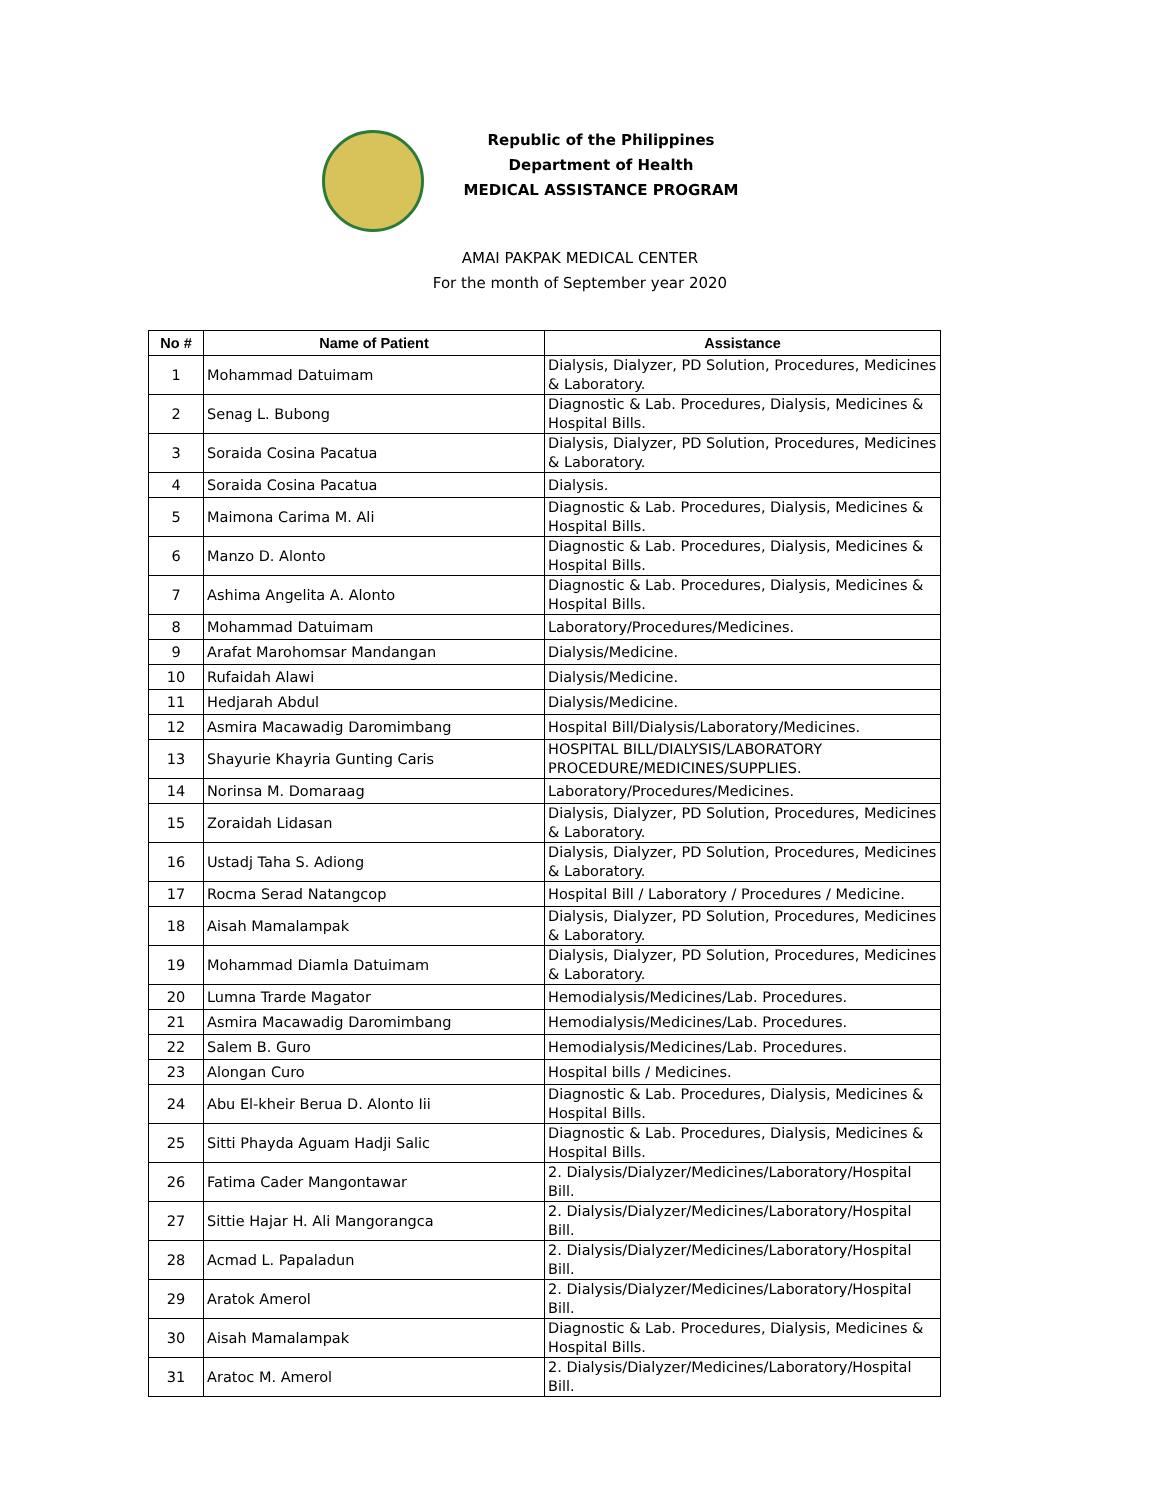Republic of the Philippines
Department of Health
MEDICAL ASSISTANCE PROGRAM
AMAI PAKPAK MEDICAL CENTER
For the month of September year 2020
| No # | Name of Patient | Assistance |
| --- | --- | --- |
| 1 | Mohammad Datuimam | Dialysis, Dialyzer, PD Solution, Procedures, Medicines & Laboratory. |
| 2 | Senag L. Bubong | Diagnostic & Lab. Procedures, Dialysis, Medicines & Hospital Bills. |
| 3 | Soraida Cosina Pacatua | Dialysis, Dialyzer, PD Solution, Procedures, Medicines & Laboratory. |
| 4 | Soraida Cosina Pacatua | Dialysis. |
| 5 | Maimona Carima M. Ali | Diagnostic & Lab. Procedures, Dialysis, Medicines & Hospital Bills. |
| 6 | Manzo D. Alonto | Diagnostic & Lab. Procedures, Dialysis, Medicines & Hospital Bills. |
| 7 | Ashima Angelita A. Alonto | Diagnostic & Lab. Procedures, Dialysis, Medicines & Hospital Bills. |
| 8 | Mohammad Datuimam | Laboratory/Procedures/Medicines. |
| 9 | Arafat Marohomsar Mandangan | Dialysis/Medicine. |
| 10 | Rufaidah Alawi | Dialysis/Medicine. |
| 11 | Hedjarah Abdul | Dialysis/Medicine. |
| 12 | Asmira Macawadig Daromimbang | Hospital Bill/Dialysis/Laboratory/Medicines. |
| 13 | Shayurie Khayria Gunting Caris | HOSPITAL BILL/DIALYSIS/LABORATORY PROCEDURE/MEDICINES/SUPPLIES. |
| 14 | Norinsa M. Domaraag | Laboratory/Procedures/Medicines. |
| 15 | Zoraidah Lidasan | Dialysis, Dialyzer, PD Solution, Procedures, Medicines & Laboratory. |
| 16 | Ustadj Taha S. Adiong | Dialysis, Dialyzer, PD Solution, Procedures, Medicines & Laboratory. |
| 17 | Rocma Serad Natangcop | Hospital Bill / Laboratory / Procedures / Medicine. |
| 18 | Aisah Mamalampak | Dialysis, Dialyzer, PD Solution, Procedures, Medicines & Laboratory. |
| 19 | Mohammad Diamla Datuimam | Dialysis, Dialyzer, PD Solution, Procedures, Medicines & Laboratory. |
| 20 | Lumna Trarde Magator | Hemodialysis/Medicines/Lab. Procedures. |
| 21 | Asmira Macawadig Daromimbang | Hemodialysis/Medicines/Lab. Procedures. |
| 22 | Salem B. Guro | Hemodialysis/Medicines/Lab. Procedures. |
| 23 | Alongan Curo | Hospital bills / Medicines. |
| 24 | Abu El-kheir Berua D. Alonto Iii | Diagnostic & Lab. Procedures, Dialysis, Medicines & Hospital Bills. |
| 25 | Sitti Phayda Aguam Hadji Salic | Diagnostic & Lab. Procedures, Dialysis, Medicines & Hospital Bills. |
| 26 | Fatima Cader Mangontawar | 2. Dialysis/Dialyzer/Medicines/Laboratory/Hospital Bill. |
| 27 | Sittie Hajar H. Ali Mangorangca | 2. Dialysis/Dialyzer/Medicines/Laboratory/Hospital Bill. |
| 28 | Acmad L. Papaladun | 2. Dialysis/Dialyzer/Medicines/Laboratory/Hospital Bill. |
| 29 | Aratok Amerol | 2. Dialysis/Dialyzer/Medicines/Laboratory/Hospital Bill. |
| 30 | Aisah Mamalampak | Diagnostic & Lab. Procedures, Dialysis, Medicines & Hospital Bills. |
| 31 | Aratoc M. Amerol | 2. Dialysis/Dialyzer/Medicines/Laboratory/Hospital Bill. |